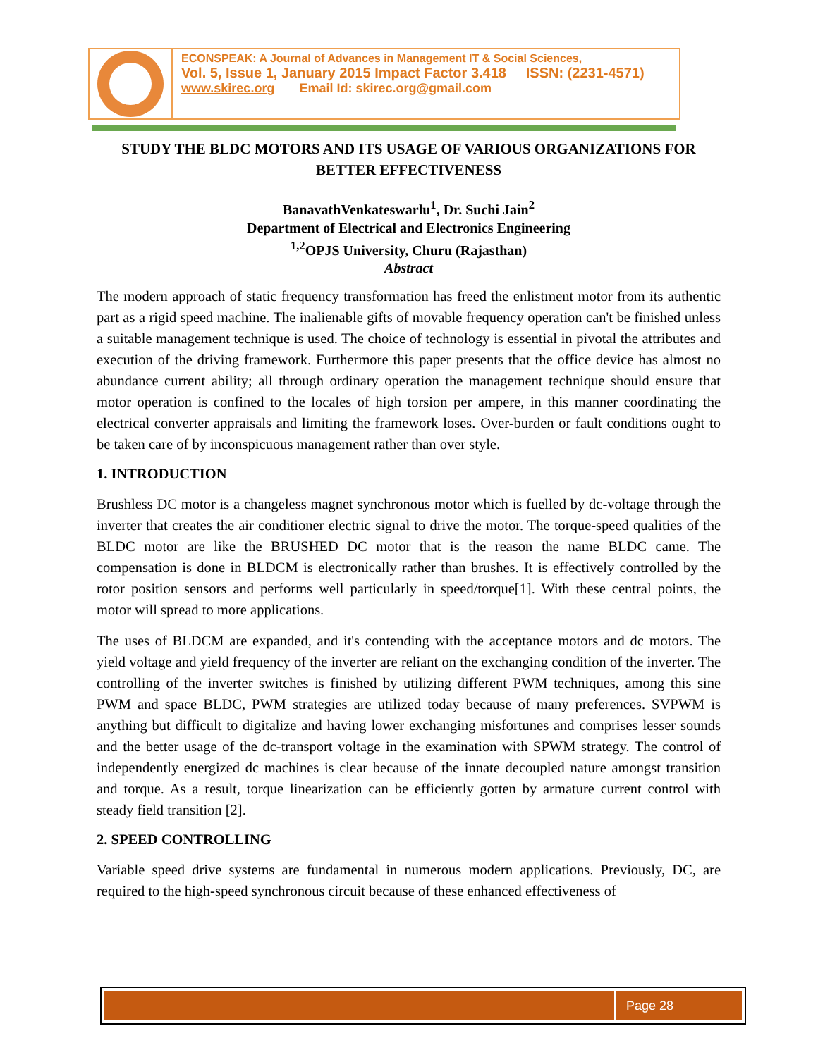ECONSPEAK: A Journal of Advances in Management IT & Social Sciences,
Vol. 5, Issue 1, January 2015 Impact Factor 3.418 ISSN: (2231-4571)
www.skirec.org Email Id: skirec.org@gmail.com
STUDY THE BLDC MOTORS AND ITS USAGE OF VARIOUS ORGANIZATIONS FOR BETTER EFFECTIVENESS
BanavathVenkateswarlu<sup>1</sup>, Dr. Suchi Jain<sup>2</sup>
Department of Electrical and Electronics Engineering
<sup>1,2</sup>OPJS University, Churu (Rajasthan)
Abstract
The modern approach of static frequency transformation has freed the enlistment motor from its authentic part as a rigid speed machine. The inalienable gifts of movable frequency operation can't be finished unless a suitable management technique is used. The choice of technology is essential in pivotal the attributes and execution of the driving framework. Furthermore this paper presents that the office device has almost no abundance current ability; all through ordinary operation the management technique should ensure that motor operation is confined to the locales of high torsion per ampere, in this manner coordinating the electrical converter appraisals and limiting the framework loses. Over-burden or fault conditions ought to be taken care of by inconspicuous management rather than over style.
1. INTRODUCTION
Brushless DC motor is a changeless magnet synchronous motor which is fuelled by dc-voltage through the inverter that creates the air conditioner electric signal to drive the motor. The torque-speed qualities of the BLDC motor are like the BRUSHED DC motor that is the reason the name BLDC came. The compensation is done in BLDCM is electronically rather than brushes. It is effectively controlled by the rotor position sensors and performs well particularly in speed/torque[1]. With these central points, the motor will spread to more applications.
The uses of BLDCM are expanded, and it's contending with the acceptance motors and dc motors. The yield voltage and yield frequency of the inverter are reliant on the exchanging condition of the inverter. The controlling of the inverter switches is finished by utilizing different PWM techniques, among this sine PWM and space BLDC, PWM strategies are utilized today because of many preferences. SVPWM is anything but difficult to digitalize and having lower exchanging misfortunes and comprises lesser sounds and the better usage of the dc-transport voltage in the examination with SPWM strategy. The control of independently energized dc machines is clear because of the innate decoupled nature amongst transition and torque. As a result, torque linearization can be efficiently gotten by armature current control with steady field transition [2].
2. SPEED CONTROLLING
Variable speed drive systems are fundamental in numerous modern applications. Previously, DC, are required to the high-speed synchronous circuit because of these enhanced effectiveness of
Page 28